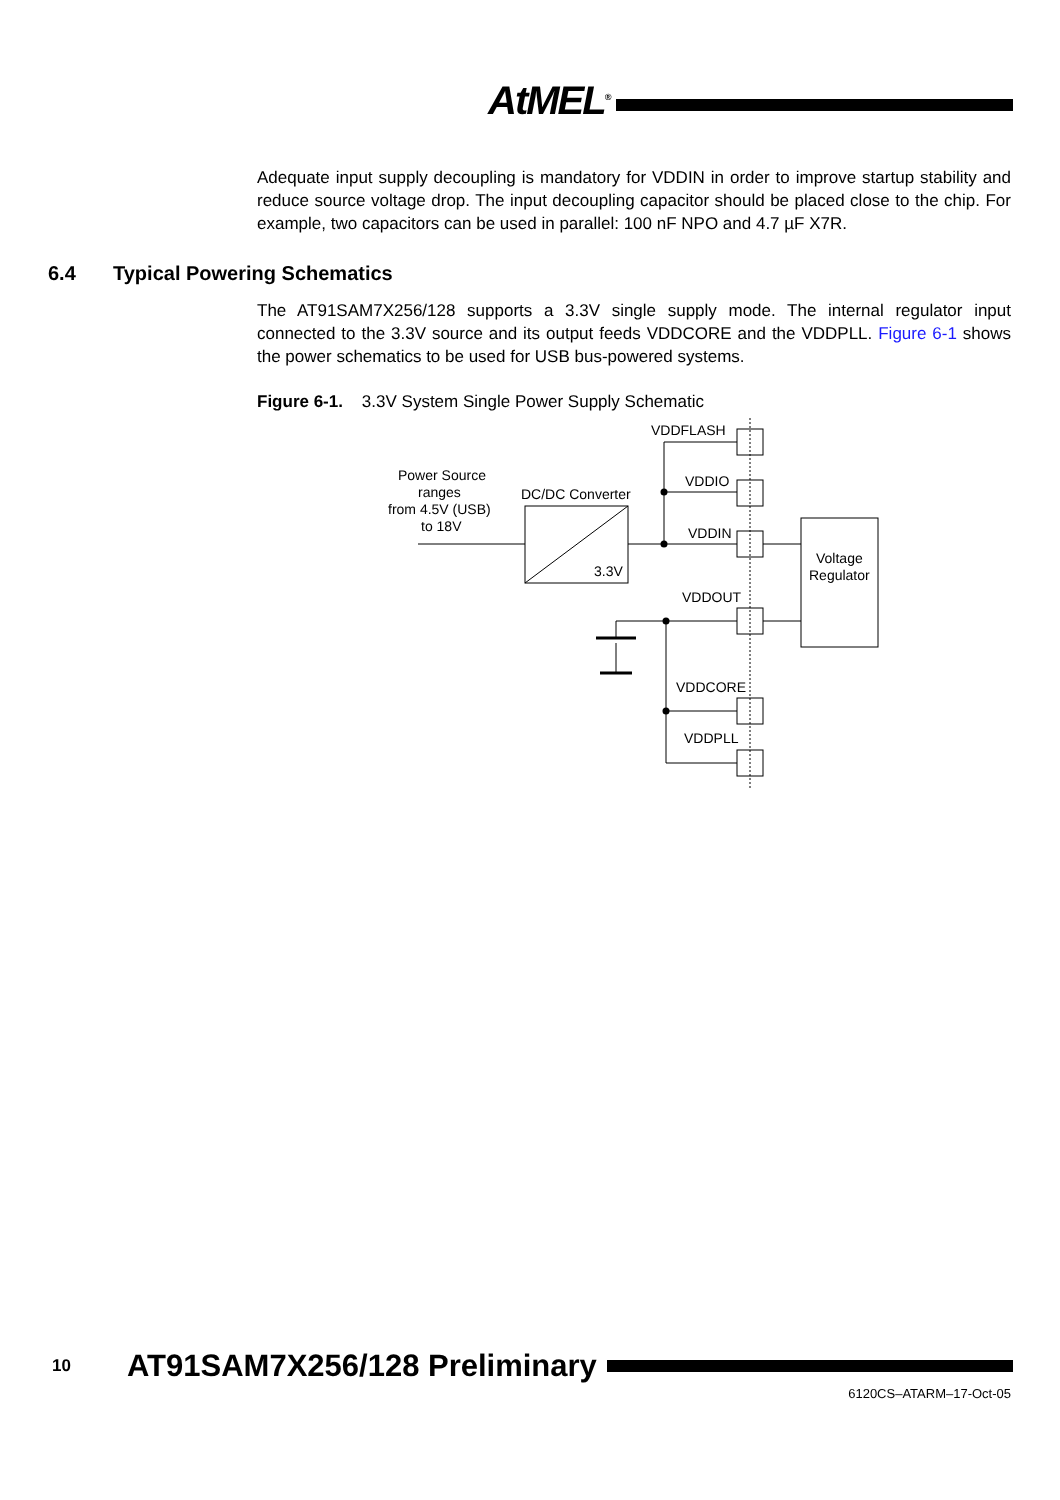AtMEL<sup>®</sup>
Adequate input supply decoupling is mandatory for VDDIN in order to improve startup stability and reduce source voltage drop. The input decoupling capacitor should be placed close to the chip. For example, two capacitors can be used in parallel: 100 nF NPO and 4.7 µF X7R.
The AT91SAM7X256/128 supports a 3.3V single supply mode. The internal regulator input connected to the 3.3V source and its output feeds VDDCORE and the VDDPLL. Figure 6-1 shows the power schematics to be used for USB bus-powered systems.
Figure 6-1. 3.3V System Single Power Supply Schematic
VDDFLASH
VDDIO
VDDIN
VDDOUT
VDDCORE
VDDPLL
DC/DC Converter
3.3V
Voltage
Regulator
Power Source
ranges
from 4.5V (USB)
to 18V
6.4 Typical Powering Schematics
10 AT91SAM7X256/128 Preliminary
6120CS–ATARM–17-Oct-05